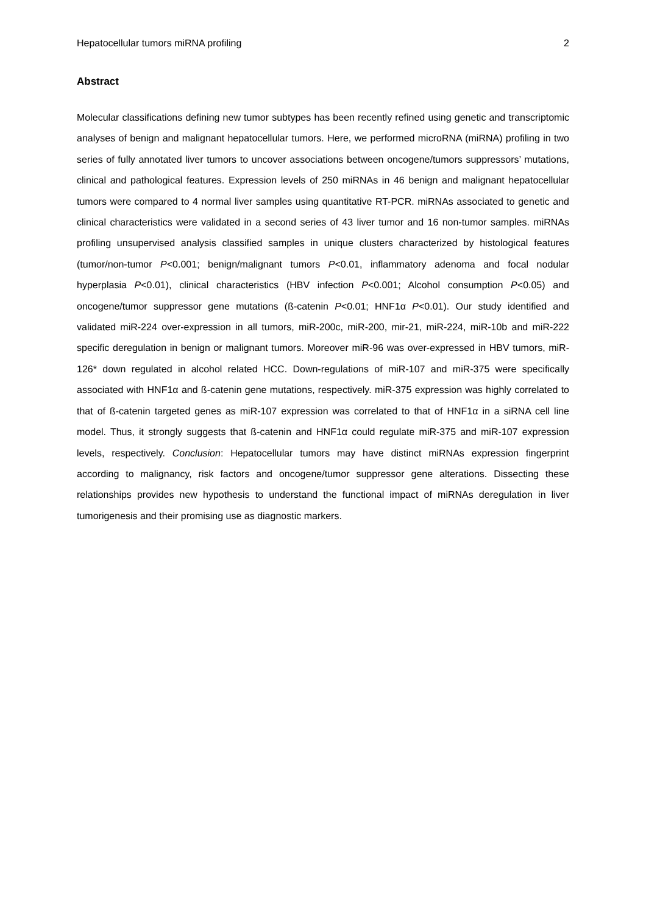Hepatocellular tumors miRNA profiling 2
Abstract
Molecular classifications defining new tumor subtypes has been recently refined using genetic and transcriptomic analyses of benign and malignant hepatocellular tumors. Here, we performed microRNA (miRNA) profiling in two series of fully annotated liver tumors to uncover associations between oncogene/tumors suppressors’ mutations, clinical and pathological features. Expression levels of 250 miRNAs in 46 benign and malignant hepatocellular tumors were compared to 4 normal liver samples using quantitative RT-PCR. miRNAs associated to genetic and clinical characteristics were validated in a second series of 43 liver tumor and 16 non-tumor samples. miRNAs profiling unsupervised analysis classified samples in unique clusters characterized by histological features (tumor/non-tumor P<0.001; benign/malignant tumors P<0.01, inflammatory adenoma and focal nodular hyperplasia P<0.01), clinical characteristics (HBV infection P<0.001; Alcohol consumption P<0.05) and oncogene/tumor suppressor gene mutations (ß-catenin P<0.01; HNF1α P<0.01). Our study identified and validated miR-224 over-expression in all tumors, miR-200c, miR-200, mir-21, miR-224, miR-10b and miR-222 specific deregulation in benign or malignant tumors. Moreover miR-96 was over-expressed in HBV tumors, miR-126* down regulated in alcohol related HCC. Down-regulations of miR-107 and miR-375 were specifically associated with HNF1α and ß-catenin gene mutations, respectively. miR-375 expression was highly correlated to that of ß-catenin targeted genes as miR-107 expression was correlated to that of HNF1α in a siRNA cell line model. Thus, it strongly suggests that ß-catenin and HNF1α could regulate miR-375 and miR-107 expression levels, respectively. Conclusion: Hepatocellular tumors may have distinct miRNAs expression fingerprint according to malignancy, risk factors and oncogene/tumor suppressor gene alterations. Dissecting these relationships provides new hypothesis to understand the functional impact of miRNAs deregulation in liver tumorigenesis and their promising use as diagnostic markers.